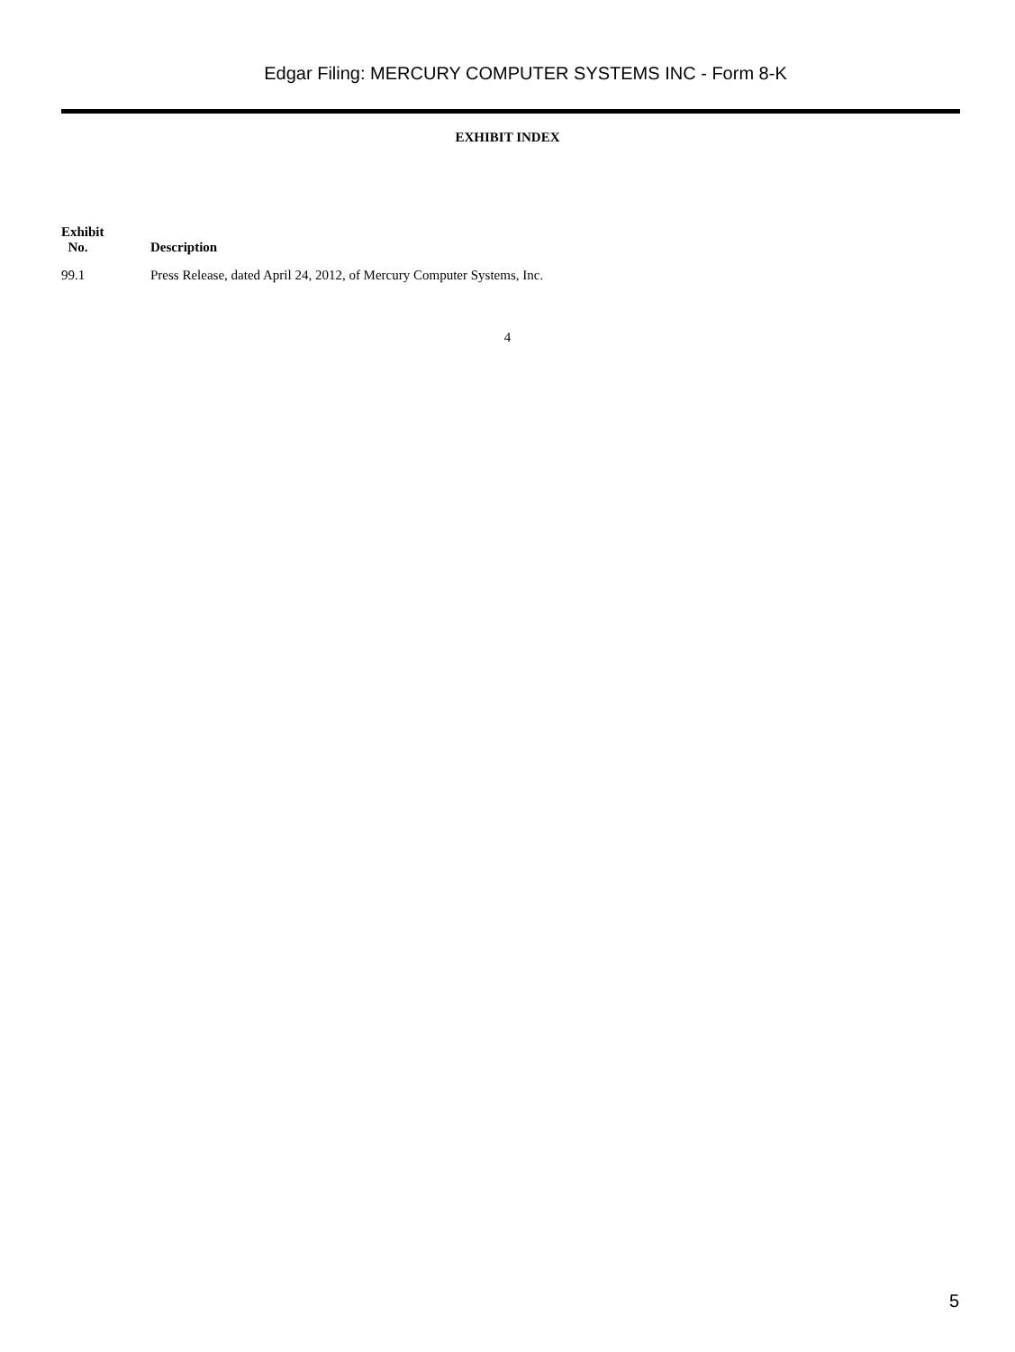Edgar Filing: MERCURY COMPUTER SYSTEMS INC - Form 8-K
EXHIBIT INDEX
| Exhibit No. | Description |
| --- | --- |
| 99.1 | Press Release, dated April 24, 2012, of Mercury Computer Systems, Inc. |
4
5